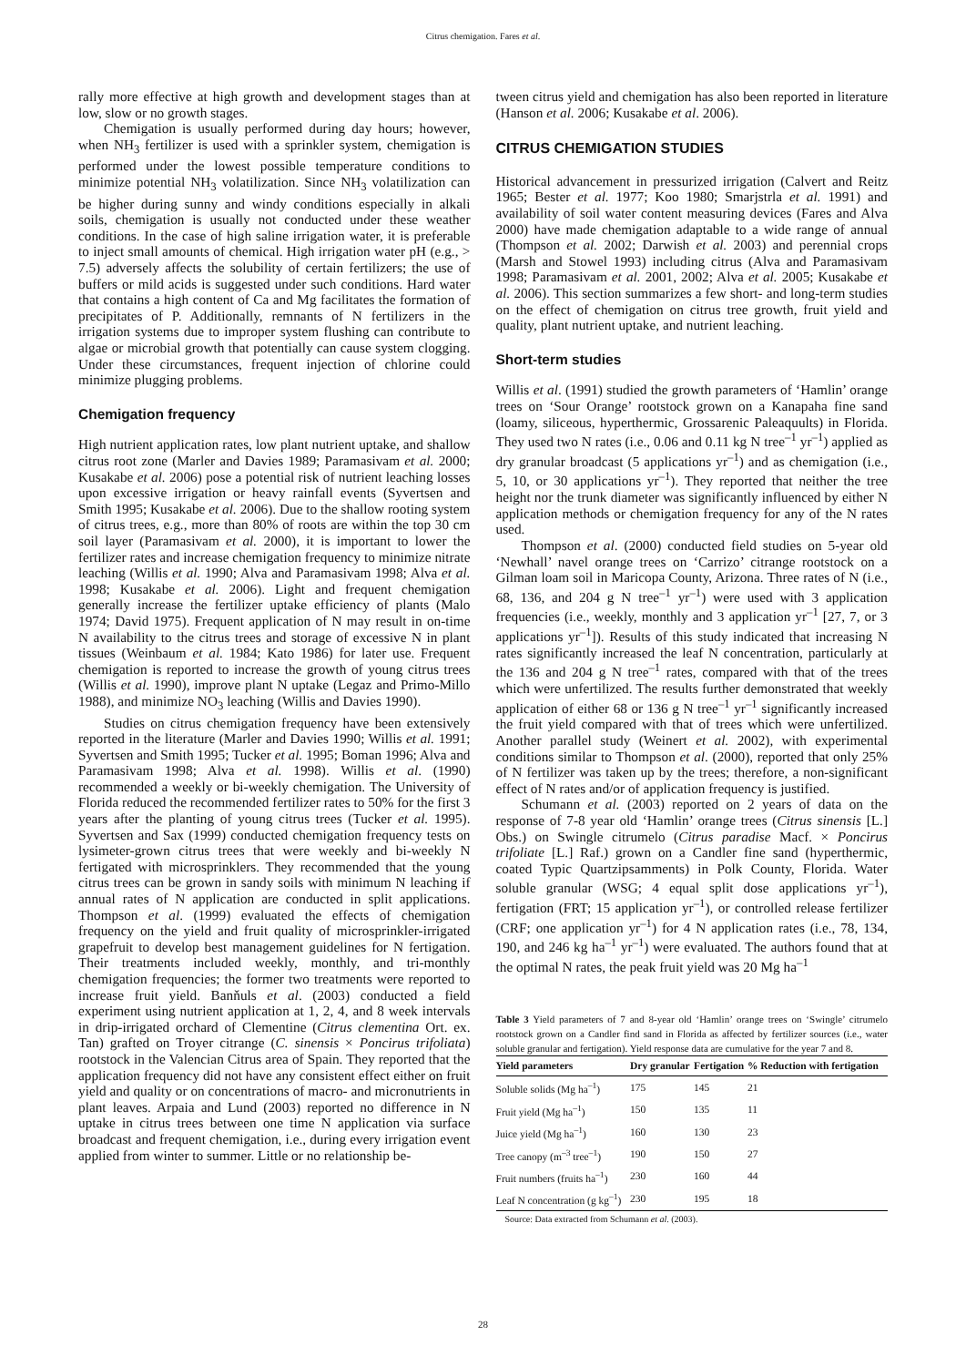Citrus chemigation. Fares et al.
rally more effective at high growth and development stages than at low, slow or no growth stages.
Chemigation is usually performed during day hours; however, when NH<sub>3</sub> fertilizer is used with a sprinkler system, chemigation is performed under the lowest possible temperature conditions to minimize potential NH<sub>3</sub> volatilization. Since NH<sub>3</sub> volatilization can be higher during sunny and windy conditions especially in alkali soils, chemigation is usually not conducted under these weather conditions. In the case of high saline irrigation water, it is preferable to inject small amounts of chemical. High irrigation water pH (e.g., > 7.5) adversely affects the solubility of certain fertilizers; the use of buffers or mild acids is suggested under such conditions. Hard water that contains a high content of Ca and Mg facilitates the formation of precipitates of P. Additionally, remnants of N fertilizers in the irrigation systems due to improper system flushing can contribute to algae or microbial growth that potentially can cause system clogging. Under these circumstances, frequent injection of chlorine could minimize plugging problems.
Chemigation frequency
High nutrient application rates, low plant nutrient uptake, and shallow citrus root zone (Marler and Davies 1989; Paramasivam et al. 2000; Kusakabe et al. 2006) pose a potential risk of nutrient leaching losses upon excessive irrigation or heavy rainfall events (Syvertsen and Smith 1995; Kusakabe et al. 2006). Due to the shallow rooting system of citrus trees, e.g., more than 80% of roots are within the top 30 cm soil layer (Paramasivam et al. 2000), it is important to lower the fertilizer rates and increase chemigation frequency to minimize nitrate leaching (Willis et al. 1990; Alva and Paramasivam 1998; Alva et al. 1998; Kusakabe et al. 2006). Light and frequent chemigation generally increase the fertilizer uptake efficiency of plants (Malo 1974; David 1975). Frequent application of N may result in on-time N availability to the citrus trees and storage of excessive N in plant tissues (Weinbaum et al. 1984; Kato 1986) for later use. Frequent chemigation is reported to increase the growth of young citrus trees (Willis et al. 1990), improve plant N uptake (Legaz and Primo-Millo 1988), and minimize NO<sub>3</sub> leaching (Willis and Davies 1990).
Studies on citrus chemigation frequency have been extensively reported in the literature (Marler and Davies 1990; Willis et al. 1991; Syvertsen and Smith 1995; Tucker et al. 1995; Boman 1996; Alva and Paramasivam 1998; Alva et al. 1998). Willis et al. (1990) recommended a weekly or bi-weekly chemigation. The University of Florida reduced the recommended fertilizer rates to 50% for the first 3 years after the planting of young citrus trees (Tucker et al. 1995). Syvertsen and Sax (1999) conducted chemigation frequency tests on lysimeter-grown citrus trees that were weekly and bi-weekly N fertigated with microsprinklers. They recommended that the young citrus trees can be grown in sandy soils with minimum N leaching if annual rates of N application are conducted in split applications. Thompson et al. (1999) evaluated the effects of chemigation frequency on the yield and fruit quality of microsprinkler-irrigated grapefruit to develop best management guidelines for N fertigation. Their treatments included weekly, monthly, and tri-monthly chemigation frequencies; the former two treatments were reported to increase fruit yield. Banňuls et al. (2003) conducted a field experiment using nutrient application at 1, 2, 4, and 8 week intervals in drip-irrigated orchard of Clementine (Citrus clementina Ort. ex. Tan) grafted on Troyer citrange (C. sinensis × Poncirus trifoliata) rootstock in the Valencian Citrus area of Spain. They reported that the application frequency did not have any consistent effect either on fruit yield and quality or on concentrations of macro- and micronutrients in plant leaves. Arpaia and Lund (2003) reported no difference in N uptake in citrus trees between one time N application via surface broadcast and frequent chemigation, i.e., during every irrigation event applied from winter to summer. Little or no relationship be-
tween citrus yield and chemigation has also been reported in literature (Hanson et al. 2006; Kusakabe et al. 2006).
CITRUS CHEMIGATION STUDIES
Historical advancement in pressurized irrigation (Calvert and Reitz 1965; Bester et al. 1977; Koo 1980; Smarjstrla et al. 1991) and availability of soil water content measuring devices (Fares and Alva 2000) have made chemigation adaptable to a wide range of annual (Thompson et al. 2002; Darwish et al. 2003) and perennial crops (Marsh and Stowel 1993) including citrus (Alva and Paramasivam 1998; Paramasivam et al. 2001, 2002; Alva et al. 2005; Kusakabe et al. 2006). This section summarizes a few short- and long-term studies on the effect of chemigation on citrus tree growth, fruit yield and quality, plant nutrient uptake, and nutrient leaching.
Short-term studies
Willis et al. (1991) studied the growth parameters of ‘Hamlin’ orange trees on ‘Sour Orange’ rootstock grown on a Kanapaha fine sand (loamy, siliceous, hyperthermic, Grossarenic Paleaquults) in Florida. They used two N rates (i.e., 0.06 and 0.11 kg N tree<sup>–1</sup> yr<sup>–1</sup>) applied as dry granular broadcast (5 applications yr<sup>–1</sup>) and as chemigation (i.e., 5, 10, or 30 applications yr<sup>–1</sup>). They reported that neither the tree height nor the trunk diameter was significantly influenced by either N application methods or chemigation frequency for any of the N rates used.
Thompson et al. (2000) conducted field studies on 5-year old ‘Newhall’ navel orange trees on ‘Carrizo’ citrange rootstock on a Gilman loam soil in Maricopa County, Arizona. Three rates of N (i.e., 68, 136, and 204 g N tree<sup>–1</sup> yr<sup>–1</sup>) were used with 3 application frequencies (i.e., weekly, monthly and 3 application yr<sup>–1</sup> [27, 7, or 3 applications yr<sup>–1</sup>]). Results of this study indicated that increasing N rates significantly increased the leaf N concentration, particularly at the 136 and 204 g N tree<sup>–1</sup> rates, compared with that of the trees which were unfertilized. The results further demonstrated that weekly application of either 68 or 136 g N tree<sup>–1</sup> yr<sup>–1</sup> significantly increased the fruit yield compared with that of trees which were unfertilized. Another parallel study (Weinert et al. 2002), with experimental conditions similar to Thompson et al. (2000), reported that only 25% of N fertilizer was taken up by the trees; therefore, a non-significant effect of N rates and/or of application frequency is justified.
Schumann et al. (2003) reported on 2 years of data on the response of 7-8 year old ‘Hamlin’ orange trees (Citrus sinensis [L.] Obs.) on Swingle citrumelo (Citrus paradise Macf. × Poncirus trifoliate [L.] Raf.) grown on a Candler fine sand (hyperthermic, coated Typic Quartzipsamments) in Polk County, Florida. Water soluble granular (WSG; 4 equal split dose applications yr<sup>–1</sup>), fertigation (FRT; 15 application yr<sup>–1</sup>), or controlled release fertilizer (CRF; one application yr<sup>–1</sup>) for 4 N application rates (i.e., 78, 134, 190, and 246 kg ha<sup>–1</sup> yr<sup>–1</sup>) were evaluated. The authors found that at the optimal N rates, the peak fruit yield was 20 Mg ha<sup>–1</sup>
Table 3 Yield parameters of 7 and 8-year old ‘Hamlin’ orange trees on ‘Swingle’ citrumelo rootstock grown on a Candler find sand in Florida as affected by fertilizer sources (i.e., water soluble granular and fertigation). Yield response data are cumulative for the year 7 and 8.
| Yield parameters | Dry granular | Fertigation | % Reduction with fertigation |
| --- | --- | --- | --- |
| Soluble solids (Mg ha<sup>–1</sup>) | 175 | 145 | 21 |
| Fruit yield (Mg ha<sup>–1</sup>) | 150 | 135 | 11 |
| Juice yield (Mg ha<sup>–1</sup>) | 160 | 130 | 23 |
| Tree canopy (m<sup>–3</sup> tree<sup>–1</sup>) | 190 | 150 | 27 |
| Fruit numbers (fruits ha<sup>–1</sup>) | 230 | 160 | 44 |
| Leaf N concentration (g kg<sup>–1</sup>) | 230 | 195 | 18 |
Source: Data extracted from Schumann et al. (2003).
28